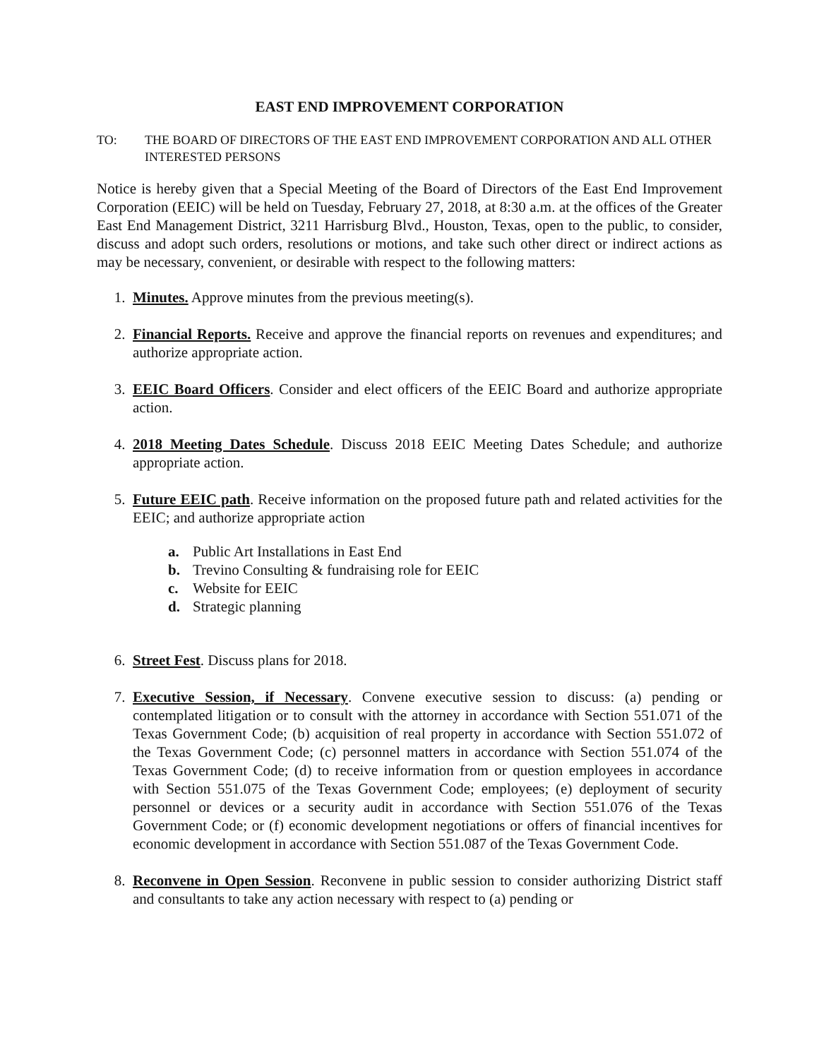EAST END IMPROVEMENT CORPORATION
TO: THE BOARD OF DIRECTORS OF THE EAST END IMPROVEMENT CORPORATION AND ALL OTHER INTERESTED PERSONS
Notice is hereby given that a Special Meeting of the Board of Directors of the East End Improvement Corporation (EEIC) will be held on Tuesday, February 27, 2018, at 8:30 a.m. at the offices of the Greater East End Management District, 3211 Harrisburg Blvd., Houston, Texas, open to the public, to consider, discuss and adopt such orders, resolutions or motions, and take such other direct or indirect actions as may be necessary, convenient, or desirable with respect to the following matters:
1. Minutes. Approve minutes from the previous meeting(s).
2. Financial Reports. Receive and approve the financial reports on revenues and expenditures; and authorize appropriate action.
3. EEIC Board Officers. Consider and elect officers of the EEIC Board and authorize appropriate action.
4. 2018 Meeting Dates Schedule. Discuss 2018 EEIC Meeting Dates Schedule; and authorize appropriate action.
5. Future EEIC path. Receive information on the proposed future path and related activities for the EEIC; and authorize appropriate action
a. Public Art Installations in East End
b. Trevino Consulting & fundraising role for EEIC
c. Website for EEIC
d. Strategic planning
6. Street Fest. Discuss plans for 2018.
7. Executive Session, if Necessary. Convene executive session to discuss: (a) pending or contemplated litigation or to consult with the attorney in accordance with Section 551.071 of the Texas Government Code; (b) acquisition of real property in accordance with Section 551.072 of the Texas Government Code; (c) personnel matters in accordance with Section 551.074 of the Texas Government Code; (d) to receive information from or question employees in accordance with Section 551.075 of the Texas Government Code; employees; (e) deployment of security personnel or devices or a security audit in accordance with Section 551.076 of the Texas Government Code; or (f) economic development negotiations or offers of financial incentives for economic development in accordance with Section 551.087 of the Texas Government Code.
8. Reconvene in Open Session. Reconvene in public session to consider authorizing District staff and consultants to take any action necessary with respect to (a) pending or